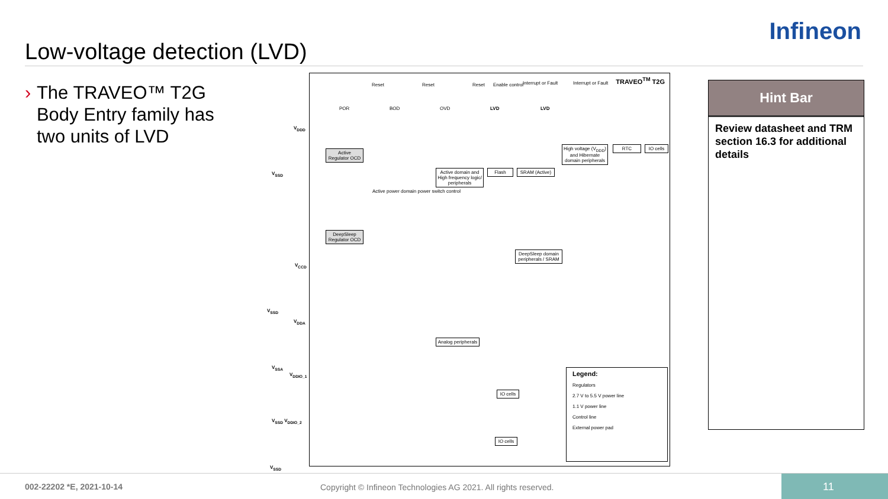Infineon
Low-voltage detection (LVD)
› The TRAVEO™ T2G Body Entry family has two units of LVD
TRAVEO<sup>TM</sup> T2G
POR BOD OVD LVD LVD
Reset Reset Reset Enable control Interrupt or Fault Interrupt or Fault
Active Regulator OCD
Active domain and High frequency logic/ peripherals
Flash
SRAM (Active)
High voltage (V<sub>DDD</sub>) and Hibernate domain peripherals
RTC
IO cells
Active power domain power switch control
DeepSleep Regulator OCD
DeepSleep domain peripherals / SRAM
Analog peripherals
IO cells
IO cells
Legend:
Regulators
2.7 V to 5.5 V power line
1.1 V power line
Control line
External power pad
V<sub>DDD</sub>
V<sub>SSD</sub>
V<sub>CCD</sub>
V<sub>SSD</sub>
V<sub>DDA</sub>
V<sub>SSA</sub>
V<sub>DDIO_1</sub>
V<sub>SSD</sub> V<sub>DDIO_2</sub>
V<sub>SSD</sub>
Hint Bar
Review datasheet and TRM section 16.3 for additional details
002-22202 *E, 2021-10-14 Copyright © Infineon Technologies AG 2021. All rights reserved.
11